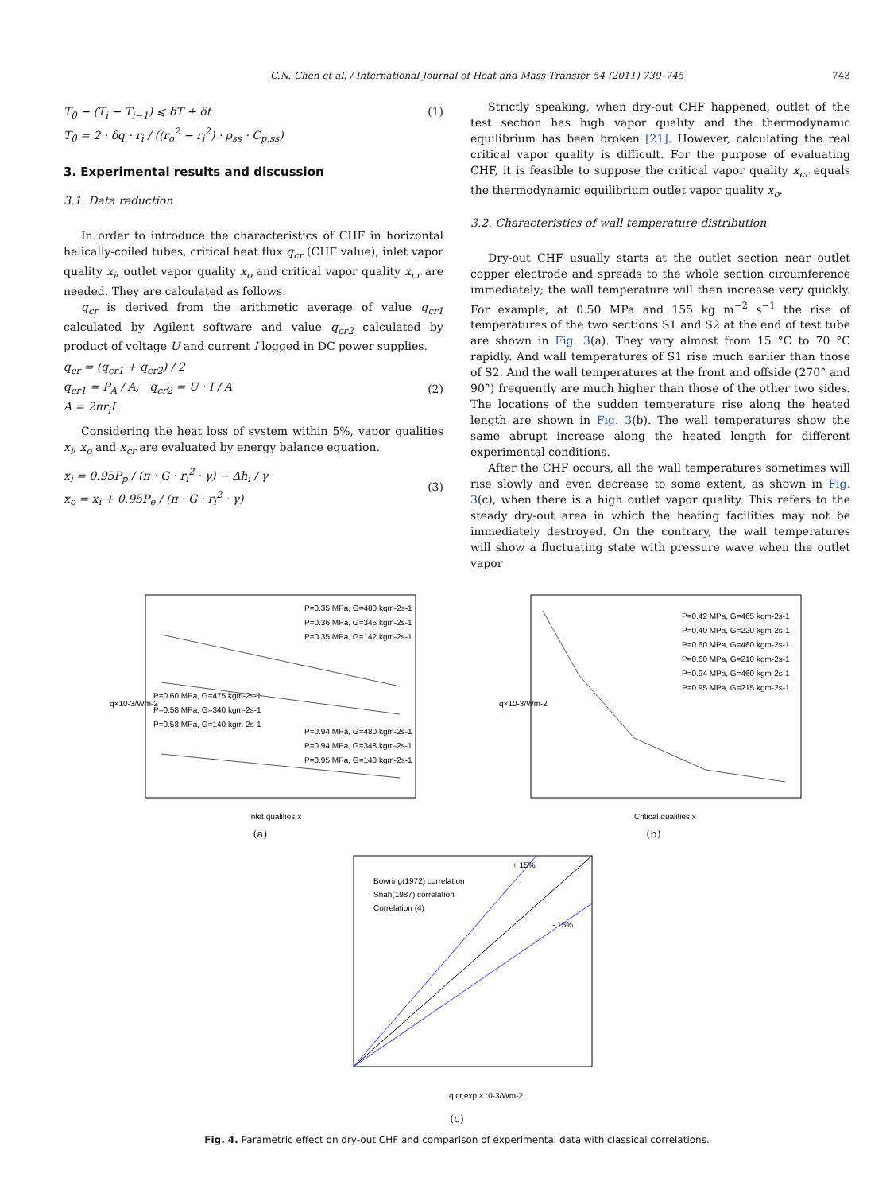C.N. Chen et al. / International Journal of Heat and Mass Transfer 54 (2011) 739–745 743
T<sub>0</sub> − (T<sub>i</sub> − T<sub>i−1</sub>) ⩽ δT + δt
T<sub>0</sub> = 2 · δq · r<sub>i</sub> / ((r<sub>o</sub><sup>2</sup> − r<sub>i</sub><sup>2</sup>) · ρ<sub>ss</sub> · C<sub>p,ss</sub>) (1)
3. Experimental results and discussion
3.1. Data reduction
In order to introduce the characteristics of CHF in horizontal helically-coiled tubes, critical heat flux q<sub>cr</sub> (CHF value), inlet vapor quality x<sub>i</sub>, outlet vapor quality x<sub>o</sub> and critical vapor quality x<sub>cr</sub> are needed. They are calculated as follows.
q<sub>cr</sub> is derived from the arithmetic average of value q<sub>cr1</sub> calculated by Agilent software and value q<sub>cr2</sub> calculated by product of voltage U and current I logged in DC power supplies.
q<sub>cr</sub> = (q<sub>cr1</sub> + q<sub>cr2</sub>) / 2
q<sub>cr1</sub> = P<sub>A</sub> / A, q<sub>cr2</sub> = U · I / A
A = 2πr<sub>i</sub>L (2)
Considering the heat loss of system within 5%, vapor qualities x<sub>i</sub>, x<sub>o</sub> and x<sub>cr</sub> are evaluated by energy balance equation.
x<sub>i</sub> = 0.95P<sub>p</sub> / (π · G · r<sub>i</sub><sup>2</sup> · γ) − Δh<sub>i</sub> / γ
x<sub>o</sub> = x<sub>i</sub> + 0.95P<sub>e</sub> / (π · G · r<sub>i</sub><sup>2</sup> · γ) (3)
Strictly speaking, when dry-out CHF happened, outlet of the test section has high vapor quality and the thermodynamic equilibrium has been broken [21]. However, calculating the real critical vapor quality is difficult. For the purpose of evaluating CHF, it is feasible to suppose the critical vapor quality x<sub>cr</sub> equals the thermodynamic equilibrium outlet vapor quality x<sub>o</sub>.
3.2. Characteristics of wall temperature distribution
Dry-out CHF usually starts at the outlet section near outlet copper electrode and spreads to the whole section circumference immediately; the wall temperature will then increase very quickly. For example, at 0.50 MPa and 155 kg m<sup>−2</sup> s<sup>−1</sup> the rise of temperatures of the two sections S1 and S2 at the end of test tube are shown in Fig. 3(a). They vary almost from 15 °C to 70 °C rapidly. And wall temperatures of S1 rise much earlier than those of S2. And the wall temperatures at the front and offside (270° and 90°) frequently are much higher than those of the other two sides. The locations of the sudden temperature rise along the heated length are shown in Fig. 3(b). The wall temperatures show the same abrupt increase along the heated length for different experimental conditions.
After the CHF occurs, all the wall temperatures sometimes will rise slowly and even decrease to some extent, as shown in Fig. 3(c), when there is a high outlet vapor quality. This refers to the steady dry-out area in which the heating facilities may not be immediately destroyed. On the contrary, the wall temperatures will show a fluctuating state with pressure wave when the outlet vapor
P=0.35 MPa, G=480 kgm-2s-1
P=0.36 MPa, G=345 kgm-2s-1
P=0.35 MPa, G=142 kgm-2s-1
P=0.60 MPa, G=475 kgm-2s-1
P=0.58 MPa, G=340 kgm-2s-1
P=0.58 MPa, G=140 kgm-2s-1
P=0.94 MPa, G=480 kgm-2s-1
P=0.94 MPa, G=348 kgm-2s-1
P=0.95 MPa, G=140 kgm-2s-1
Inlet qualities x
q×10-3/Wm-2
(a)
P=0.42 MPa, G=465 kgm-2s-1
P=0.40 MPa, G=220 kgm-2s-1
P=0.60 MPa, G=460 kgm-2s-1
P=0.60 MPa, G=210 kgm-2s-1
P=0.94 MPa, G=460 kgm-2s-1
P=0.95 MPa, G=215 kgm-2s-1
Critical qualities x
q×10-3/Wm-2
(b)
Bowring(1972) correlation
Shah(1987) correlation
Correlation (4)
+ 15%
- 15%
q cr,exp ×10-3/Wm-2
(c)
Fig. 4. Parametric effect on dry-out CHF and comparison of experimental data with classical correlations.